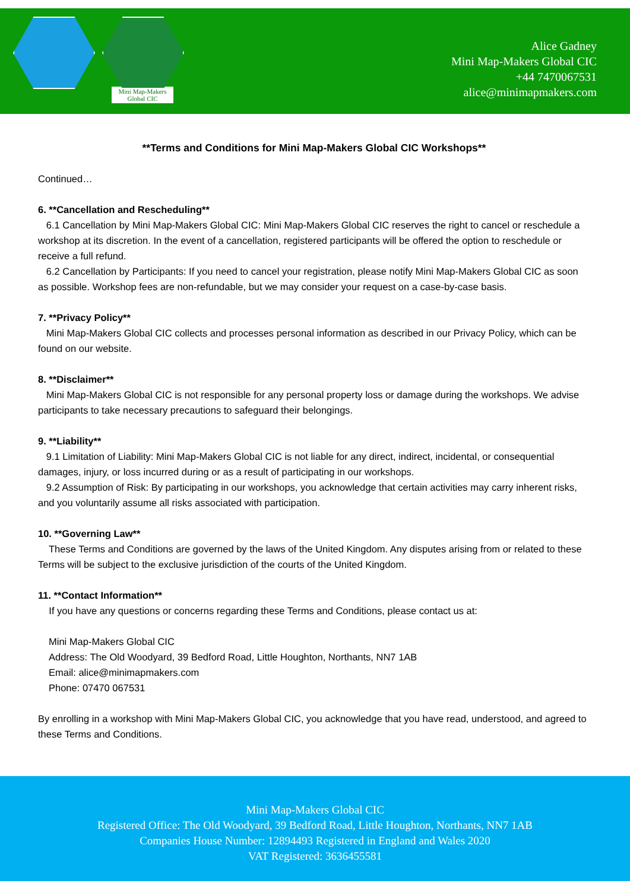Mini Map-Makers
Global CIC
Alice Gadney
Mini Map-Makers Global CIC
+44 7470067531
alice@minimapmakers.com
**Terms and Conditions for Mini Map-Makers Global CIC Workshops**
Continued…
6. **Cancellation and Rescheduling**
6.1 Cancellation by Mini Map-Makers Global CIC: Mini Map-Makers Global CIC reserves the right to cancel or reschedule a workshop at its discretion. In the event of a cancellation, registered participants will be offered the option to reschedule or receive a full refund.
6.2 Cancellation by Participants: If you need to cancel your registration, please notify Mini Map-Makers Global CIC as soon as possible. Workshop fees are non-refundable, but we may consider your request on a case-by-case basis.
7. **Privacy Policy**
Mini Map-Makers Global CIC collects and processes personal information as described in our Privacy Policy, which can be found on our website.
8. **Disclaimer**
Mini Map-Makers Global CIC is not responsible for any personal property loss or damage during the workshops. We advise participants to take necessary precautions to safeguard their belongings.
9. **Liability**
9.1 Limitation of Liability: Mini Map-Makers Global CIC is not liable for any direct, indirect, incidental, or consequential damages, injury, or loss incurred during or as a result of participating in our workshops.
9.2 Assumption of Risk: By participating in our workshops, you acknowledge that certain activities may carry inherent risks, and you voluntarily assume all risks associated with participation.
10. **Governing Law**
These Terms and Conditions are governed by the laws of the United Kingdom. Any disputes arising from or related to these Terms will be subject to the exclusive jurisdiction of the courts of the United Kingdom.
11. **Contact Information**
If you have any questions or concerns regarding these Terms and Conditions, please contact us at:
Mini Map-Makers Global CIC
Address: The Old Woodyard, 39 Bedford Road, Little Houghton, Northants, NN7 1AB
Email: alice@minimapmakers.com
Phone: 07470 067531
By enrolling in a workshop with Mini Map-Makers Global CIC, you acknowledge that you have read, understood, and agreed to these Terms and Conditions.
Mini Map-Makers Global CIC
Registered Office: The Old Woodyard, 39 Bedford Road, Little Houghton, Northants, NN7 1AB
Companies House Number: 12894493 Registered in England and Wales 2020
VAT Registered: 3636455581